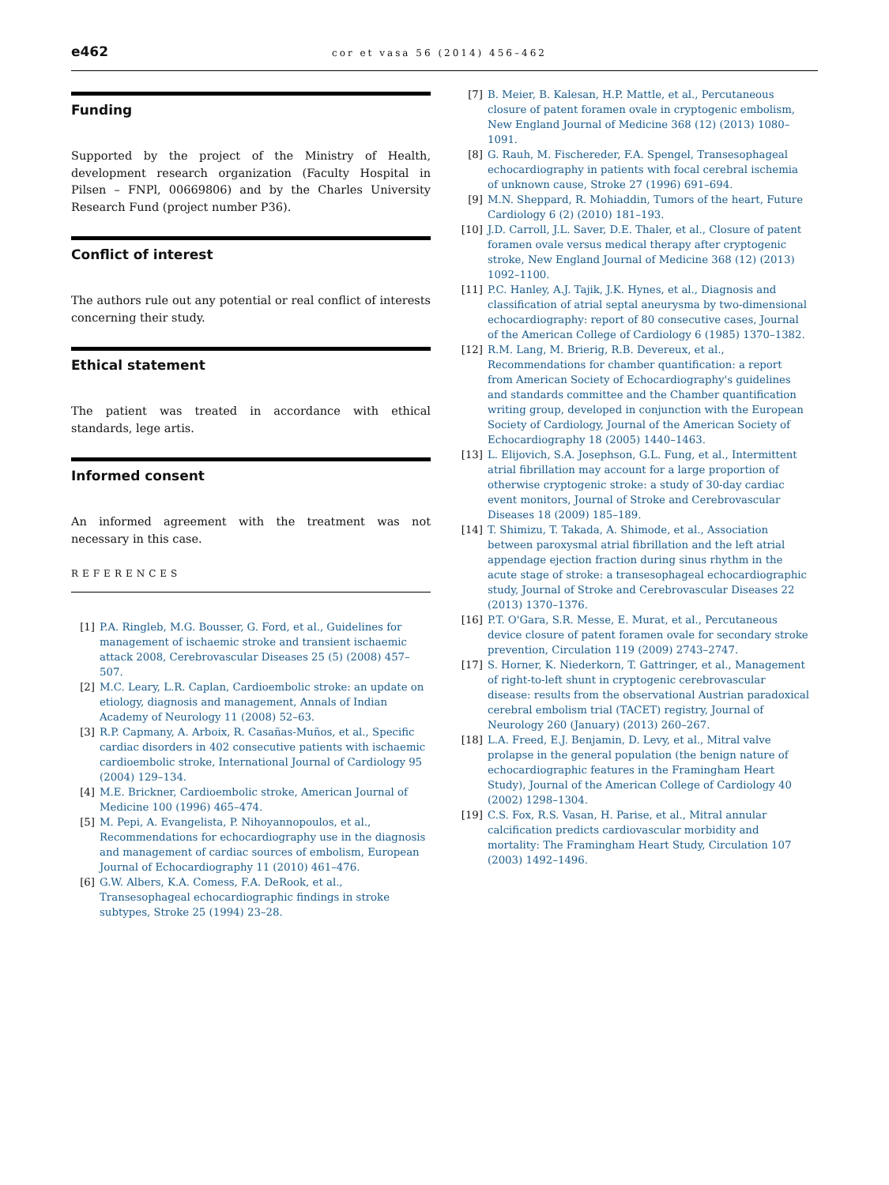e462 cor et vasa 56 (2014) 456–462
Funding
Supported by the project of the Ministry of Health, development research organization (Faculty Hospital in Pilsen – FNPl, 00669806) and by the Charles University Research Fund (project number P36).
Conflict of interest
The authors rule out any potential or real conflict of interests concerning their study.
Ethical statement
The patient was treated in accordance with ethical standards, lege artis.
Informed consent
An informed agreement with the treatment was not necessary in this case.
REFERENCES
[1] P.A. Ringleb, M.G. Bousser, G. Ford, et al., Guidelines for management of ischaemic stroke and transient ischaemic attack 2008, Cerebrovascular Diseases 25 (5) (2008) 457–507.
[2] M.C. Leary, L.R. Caplan, Cardioembolic stroke: an update on etiology, diagnosis and management, Annals of Indian Academy of Neurology 11 (2008) 52–63.
[3] R.P. Capmany, A. Arboix, R. Casañas-Muños, et al., Specific cardiac disorders in 402 consecutive patients with ischaemic cardioembolic stroke, International Journal of Cardiology 95 (2004) 129–134.
[4] M.E. Brickner, Cardioembolic stroke, American Journal of Medicine 100 (1996) 465–474.
[5] M. Pepi, A. Evangelista, P. Nihoyannopoulos, et al., Recommendations for echocardiography use in the diagnosis and management of cardiac sources of embolism, European Journal of Echocardiography 11 (2010) 461–476.
[6] G.W. Albers, K.A. Comess, F.A. DeRook, et al., Transesophageal echocardiographic findings in stroke subtypes, Stroke 25 (1994) 23–28.
[7] B. Meier, B. Kalesan, H.P. Mattle, et al., Percutaneous closure of patent foramen ovale in cryptogenic embolism, New England Journal of Medicine 368 (12) (2013) 1080–1091.
[8] G. Rauh, M. Fischereder, F.A. Spengel, Transesophageal echocardiography in patients with focal cerebral ischemia of unknown cause, Stroke 27 (1996) 691–694.
[9] M.N. Sheppard, R. Mohiaddin, Tumors of the heart, Future Cardiology 6 (2) (2010) 181–193.
[10] J.D. Carroll, J.L. Saver, D.E. Thaler, et al., Closure of patent foramen ovale versus medical therapy after cryptogenic stroke, New England Journal of Medicine 368 (12) (2013) 1092–1100.
[11] P.C. Hanley, A.J. Tajik, J.K. Hynes, et al., Diagnosis and classification of atrial septal aneurysma by two-dimensional echocardiography: report of 80 consecutive cases, Journal of the American College of Cardiology 6 (1985) 1370–1382.
[12] R.M. Lang, M. Brierig, R.B. Devereux, et al., Recommendations for chamber quantification: a report from American Society of Echocardiography's guidelines and standards committee and the Chamber quantification writing group, developed in conjunction with the European Society of Cardiology, Journal of the American Society of Echocardiography 18 (2005) 1440–1463.
[13] L. Elijovich, S.A. Josephson, G.L. Fung, et al., Intermittent atrial fibrillation may account for a large proportion of otherwise cryptogenic stroke: a study of 30-day cardiac event monitors, Journal of Stroke and Cerebrovascular Diseases 18 (2009) 185–189.
[14] T. Shimizu, T. Takada, A. Shimode, et al., Association between paroxysmal atrial fibrillation and the left atrial appendage ejection fraction during sinus rhythm in the acute stage of stroke: a transesophageal echocardiographic study, Journal of Stroke and Cerebrovascular Diseases 22 (2013) 1370–1376.
[16] P.T. O'Gara, S.R. Messe, E. Murat, et al., Percutaneous device closure of patent foramen ovale for secondary stroke prevention, Circulation 119 (2009) 2743–2747.
[17] S. Horner, K. Niederkorn, T. Gattringer, et al., Management of right-to-left shunt in cryptogenic cerebrovascular disease: results from the observational Austrian paradoxical cerebral embolism trial (TACET) registry, Journal of Neurology 260 (January) (2013) 260–267.
[18] L.A. Freed, E.J. Benjamin, D. Levy, et al., Mitral valve prolapse in the general population (the benign nature of echocardiographic features in the Framingham Heart Study), Journal of the American College of Cardiology 40 (2002) 1298–1304.
[19] C.S. Fox, R.S. Vasan, H. Parise, et al., Mitral annular calcification predicts cardiovascular morbidity and mortality: The Framingham Heart Study, Circulation 107 (2003) 1492–1496.